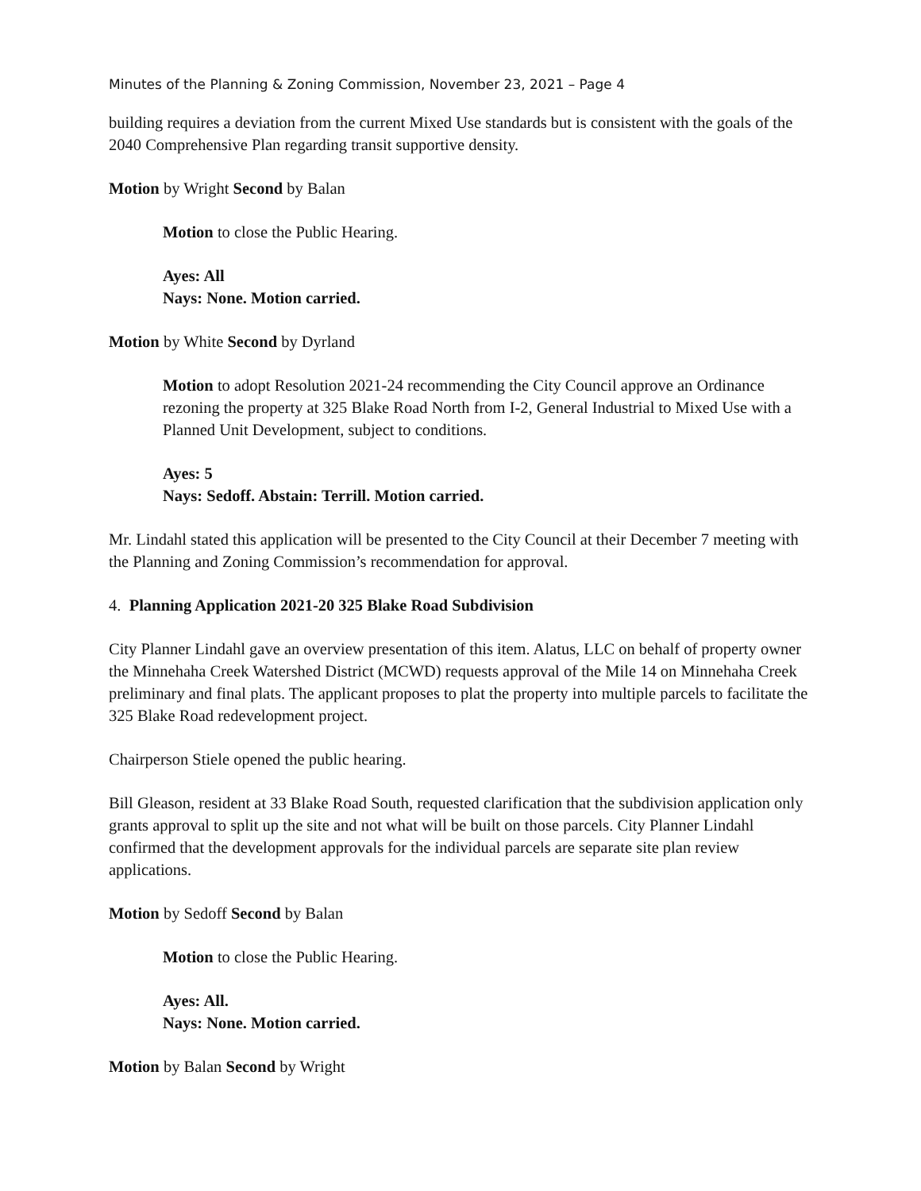Minutes of the Planning & Zoning Commission, November 23, 2021 – Page 4
building requires a deviation from the current Mixed Use standards but is consistent with the goals of the 2040 Comprehensive Plan regarding transit supportive density.
Motion by Wright Second by Balan
Motion to close the Public Hearing.
Ayes: All
Nays: None. Motion carried.
Motion by White Second by Dyrland
Motion to adopt Resolution 2021-24 recommending the City Council approve an Ordinance rezoning the property at 325 Blake Road North from I-2, General Industrial to Mixed Use with a Planned Unit Development, subject to conditions.
Ayes: 5
Nays: Sedoff. Abstain: Terrill. Motion carried.
Mr. Lindahl stated this application will be presented to the City Council at their December 7 meeting with the Planning and Zoning Commission’s recommendation for approval.
4. Planning Application 2021-20 325 Blake Road Subdivision
City Planner Lindahl gave an overview presentation of this item. Alatus, LLC on behalf of property owner the Minnehaha Creek Watershed District (MCWD) requests approval of the Mile 14 on Minnehaha Creek preliminary and final plats. The applicant proposes to plat the property into multiple parcels to facilitate the 325 Blake Road redevelopment project.
Chairperson Stiele opened the public hearing.
Bill Gleason, resident at 33 Blake Road South, requested clarification that the subdivision application only grants approval to split up the site and not what will be built on those parcels. City Planner Lindahl confirmed that the development approvals for the individual parcels are separate site plan review applications.
Motion by Sedoff Second by Balan
Motion to close the Public Hearing.
Ayes: All.
Nays: None. Motion carried.
Motion by Balan Second by Wright